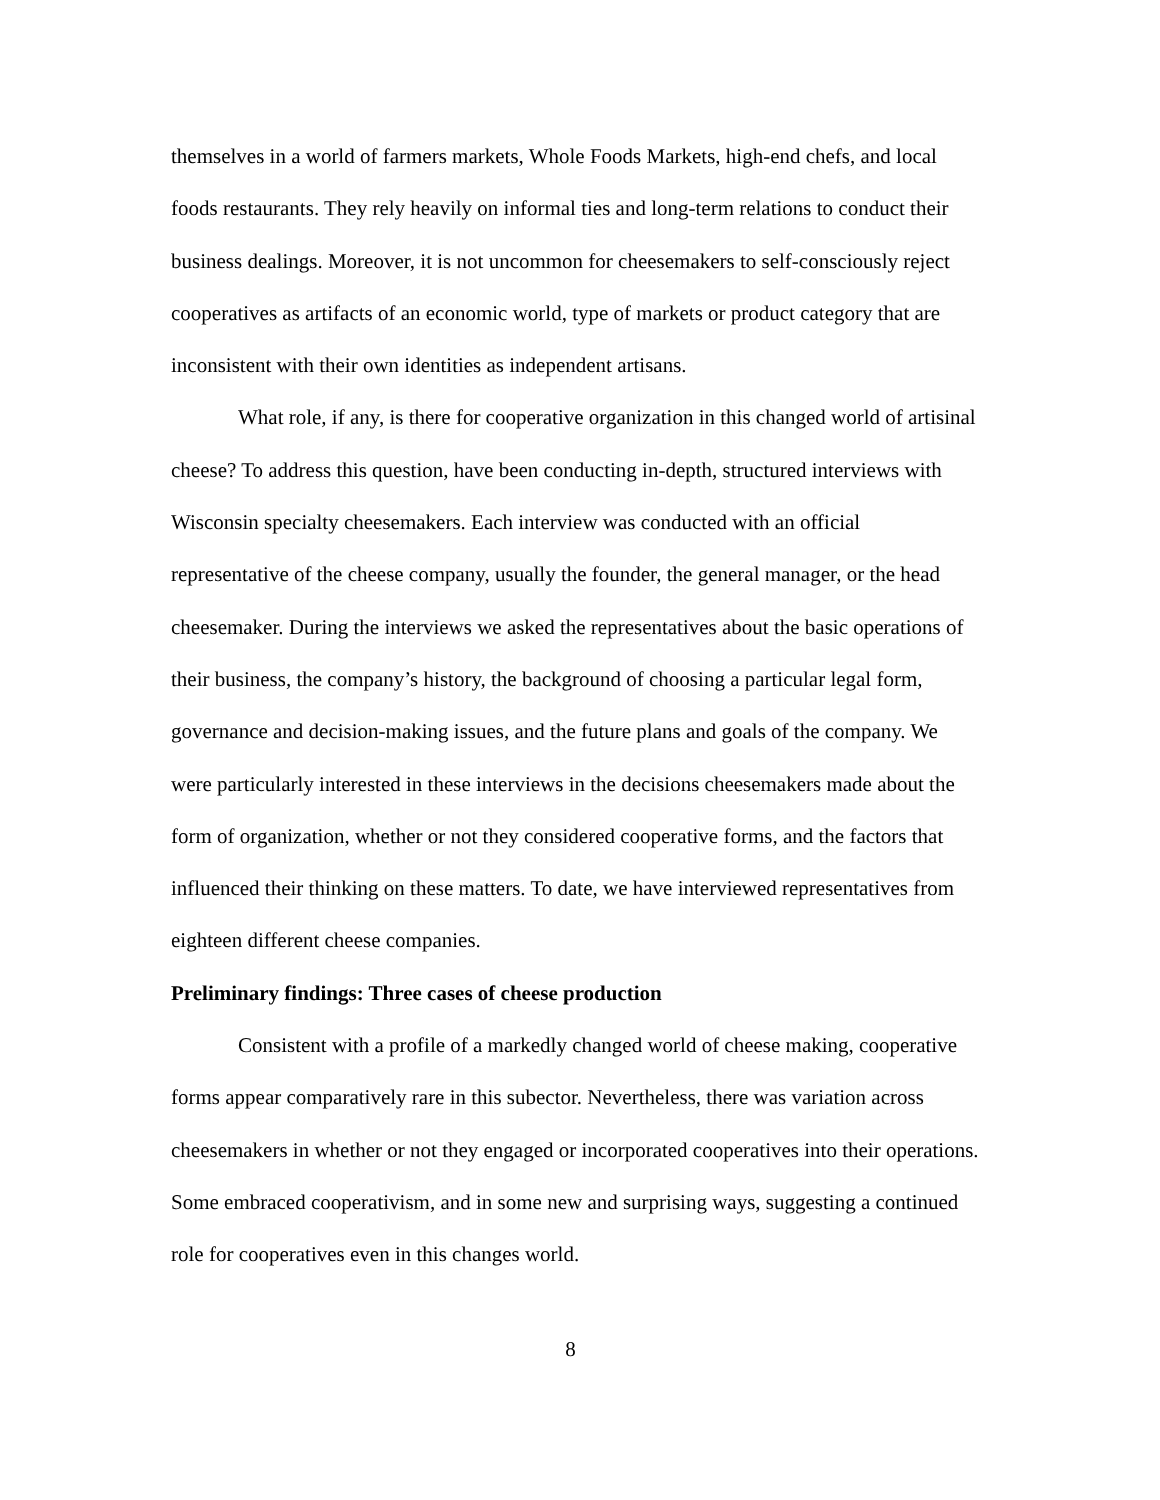themselves in a world of farmers markets, Whole Foods Markets, high-end chefs, and local foods restaurants. They rely heavily on informal ties and long-term relations to conduct their business dealings. Moreover, it is not uncommon for cheesemakers to self-consciously reject cooperatives as artifacts of an economic world, type of markets or product category that are inconsistent with their own identities as independent artisans.
What role, if any, is there for cooperative organization in this changed world of artisinal cheese? To address this question, have been conducting in-depth, structured interviews with Wisconsin specialty cheesemakers. Each interview was conducted with an official representative of the cheese company, usually the founder, the general manager, or the head cheesemaker. During the interviews we asked the representatives about the basic operations of their business, the company’s history, the background of choosing a particular legal form, governance and decision-making issues, and the future plans and goals of the company. We were particularly interested in these interviews in the decisions cheesemakers made about the form of organization, whether or not they considered cooperative forms, and the factors that influenced their thinking on these matters. To date, we have interviewed representatives from eighteen different cheese companies.
Preliminary findings: Three cases of cheese production
Consistent with a profile of a markedly changed world of cheese making, cooperative forms appear comparatively rare in this subector. Nevertheless, there was variation across cheesemakers in whether or not they engaged or incorporated cooperatives into their operations. Some embraced cooperativism, and in some new and surprising ways, suggesting a continued role for cooperatives even in this changes world.
8